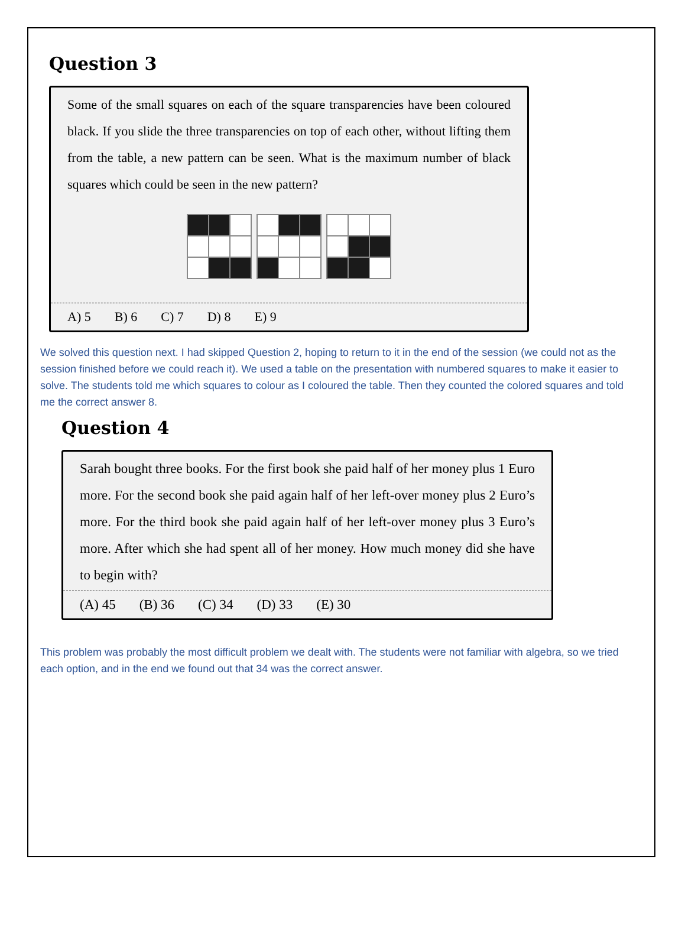Question 3
Some of the small squares on each of the square transparencies have been coloured black. If you slide the three transparencies on top of each other, without lifting them from the table, a new pattern can be seen. What is the maximum number of black squares which could be seen in the new pattern?
A) 5 B) 6 C) 7 D) 8 E) 9
We solved this question next. I had skipped Question 2, hoping to return to it in the end of the session (we could not as the session finished before we could reach it). We used a table on the presentation with numbered squares to make it easier to solve. The students told me which squares to colour as I coloured the table. Then they counted the colored squares and told me the correct answer 8.
Question 4
Sarah bought three books. For the first book she paid half of her money plus 1 Euro more. For the second book she paid again half of her left-over money plus 2 Euro’s more. For the third book she paid again half of her left-over money plus 3 Euro’s more. After which she had spent all of her money. How much money did she have to begin with?
(A) 45 (B) 36 (C) 34 (D) 33 (E) 30
This problem was probably the most difficult problem we dealt with. The students were not familiar with algebra, so we tried each option, and in the end we found out that 34 was the correct answer.